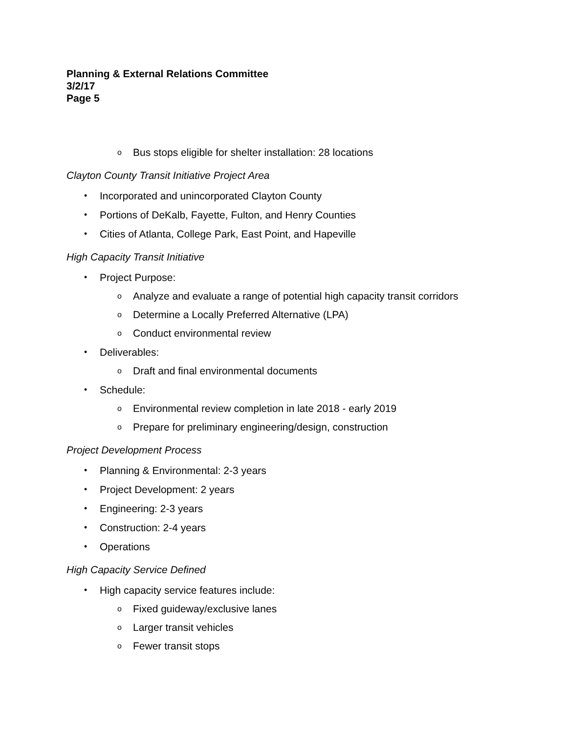Planning & External Relations Committee
3/2/17
Page 5
o Bus stops eligible for shelter installation: 28 locations
Clayton County Transit Initiative Project Area
• Incorporated and unincorporated Clayton County
• Portions of DeKalb, Fayette, Fulton, and Henry Counties
• Cities of Atlanta, College Park, East Point, and Hapeville
High Capacity Transit Initiative
• Project Purpose:
o Analyze and evaluate a range of potential high capacity transit corridors
o Determine a Locally Preferred Alternative (LPA)
o Conduct environmental review
• Deliverables:
o Draft and final environmental documents
• Schedule:
o Environmental review completion in late 2018 - early 2019
o Prepare for preliminary engineering/design, construction
Project Development Process
• Planning & Environmental: 2-3 years
• Project Development: 2 years
• Engineering: 2-3 years
• Construction: 2-4 years
• Operations
High Capacity Service Defined
• High capacity service features include:
o Fixed guideway/exclusive lanes
o Larger transit vehicles
o Fewer transit stops